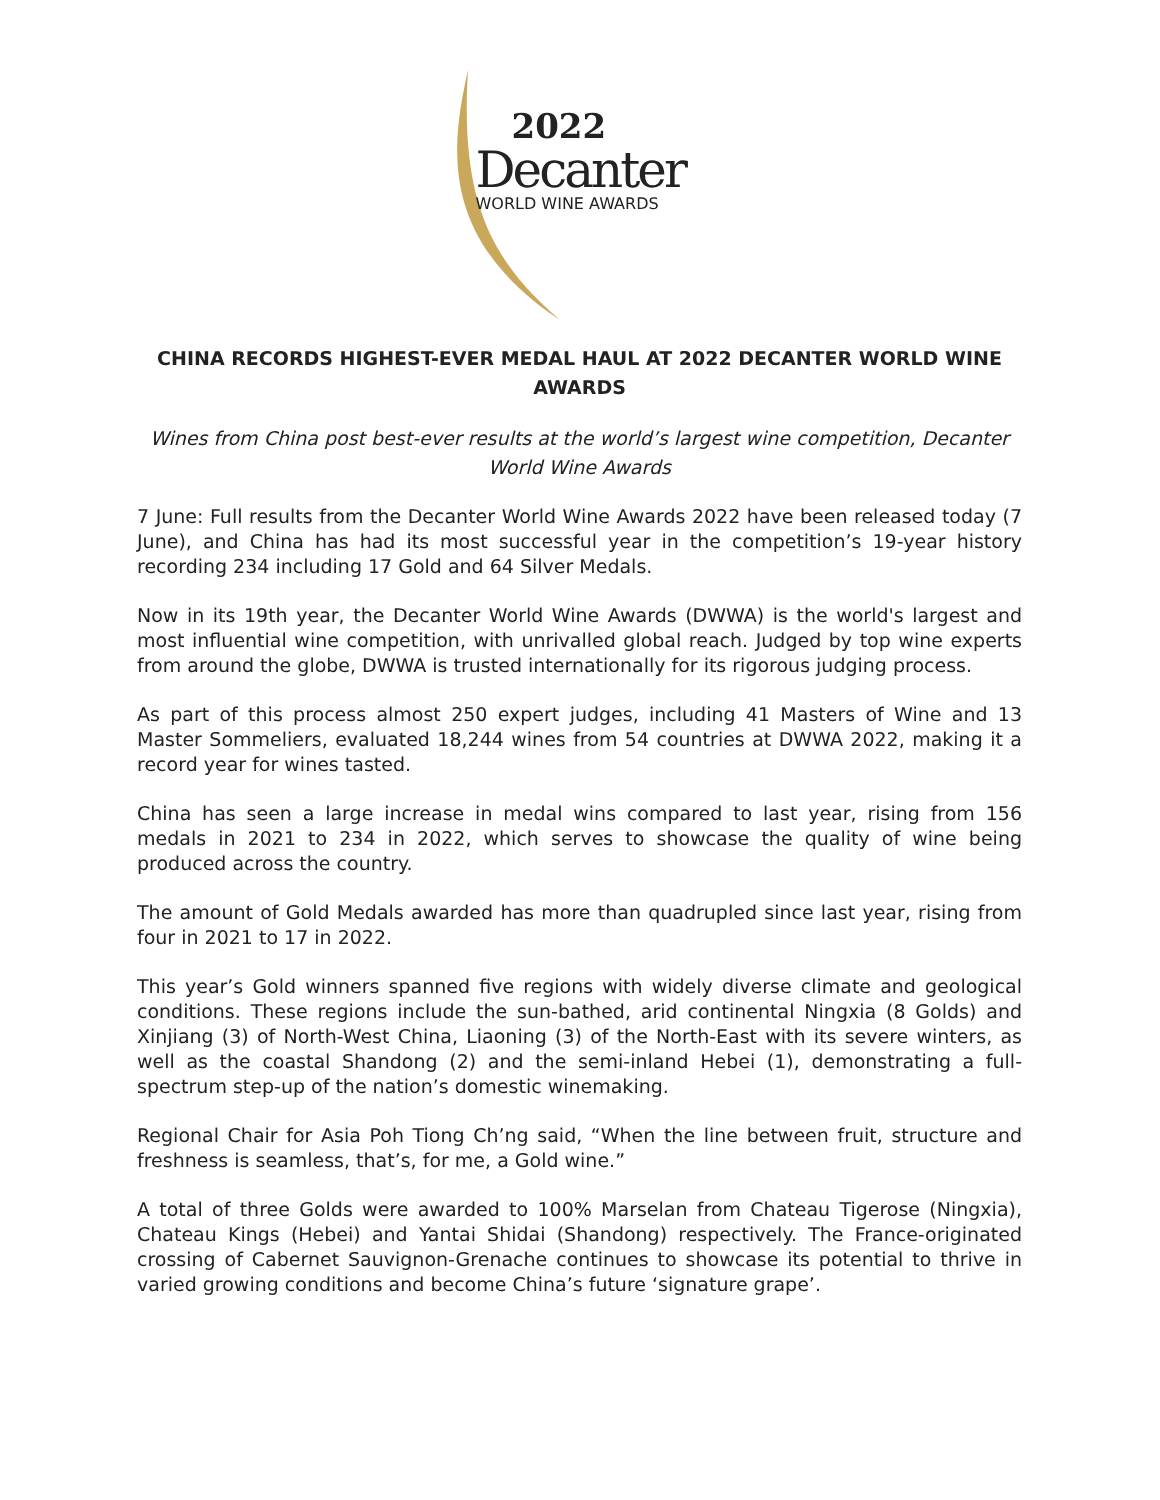2022
Decanter
WORLD WINE AWARDS
CHINA RECORDS HIGHEST-EVER MEDAL HAUL AT 2022 DECANTER WORLD WINE AWARDS
Wines from China post best-ever results at the world’s largest wine competition, Decanter World Wine Awards
7 June: Full results from the Decanter World Wine Awards 2022 have been released today (7 June), and China has had its most successful year in the competition’s 19-year history recording 234 including 17 Gold and 64 Silver Medals.
Now in its 19th year, the Decanter World Wine Awards (DWWA) is the world's largest and most influential wine competition, with unrivalled global reach. Judged by top wine experts from around the globe, DWWA is trusted internationally for its rigorous judging process.
As part of this process almost 250 expert judges, including 41 Masters of Wine and 13 Master Sommeliers, evaluated 18,244 wines from 54 countries at DWWA 2022, making it a record year for wines tasted.
China has seen a large increase in medal wins compared to last year, rising from 156 medals in 2021 to 234 in 2022, which serves to showcase the quality of wine being produced across the country.
The amount of Gold Medals awarded has more than quadrupled since last year, rising from four in 2021 to 17 in 2022.
This year’s Gold winners spanned five regions with widely diverse climate and geological conditions. These regions include the sun-bathed, arid continental Ningxia (8 Golds) and Xinjiang (3) of North-West China, Liaoning (3) of the North-East with its severe winters, as well as the coastal Shandong (2) and the semi-inland Hebei (1), demonstrating a full-spectrum step-up of the nation’s domestic winemaking.
Regional Chair for Asia Poh Tiong Ch’ng said, “When the line between fruit, structure and freshness is seamless, that’s, for me, a Gold wine.”
A total of three Golds were awarded to 100% Marselan from Chateau Tigerose (Ningxia), Chateau Kings (Hebei) and Yantai Shidai (Shandong) respectively. The France-originated crossing of Cabernet Sauvignon-Grenache continues to showcase its potential to thrive in varied growing conditions and become China’s future ‘signature grape’.